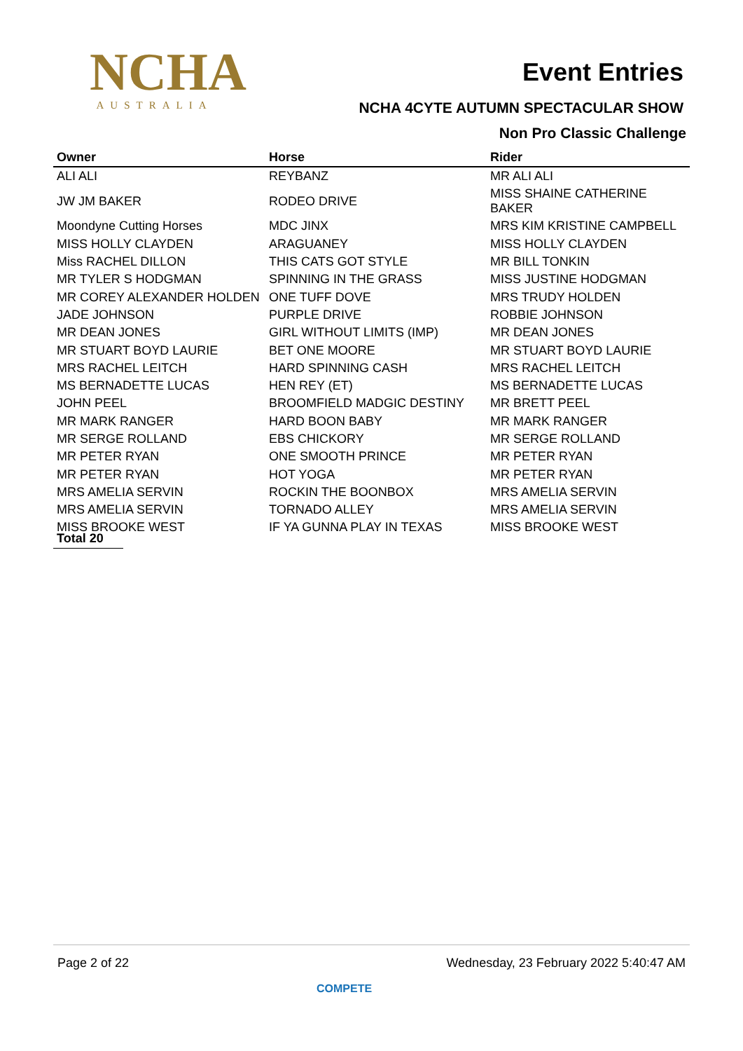NCHA
AUSTRALIA
Event Entries
NCHA 4CYTE AUTUMN SPECTACULAR SHOW
Non Pro Classic Challenge
| Owner | Horse | Rider |
| --- | --- | --- |
| ALI ALI | REYBANZ | MR ALI ALI |
| JW JM BAKER | RODEO DRIVE | MISS SHAINE CATHERINE BAKER |
| Moondyne Cutting Horses | MDC JINX | MRS KIM KRISTINE CAMPBELL |
| MISS HOLLY CLAYDEN | ARAGUANEY | MISS HOLLY CLAYDEN |
| Miss RACHEL DILLON | THIS CATS GOT STYLE | MR BILL TONKIN |
| MR TYLER S HODGMAN | SPINNING IN THE GRASS | MISS JUSTINE HODGMAN |
| MR COREY ALEXANDER HOLDEN | ONE TUFF DOVE | MRS TRUDY HOLDEN |
| JADE JOHNSON | PURPLE DRIVE | ROBBIE JOHNSON |
| MR DEAN JONES | GIRL WITHOUT LIMITS (IMP) | MR DEAN JONES |
| MR STUART BOYD LAURIE | BET ONE MOORE | MR STUART BOYD LAURIE |
| MRS RACHEL LEITCH | HARD SPINNING CASH | MRS RACHEL LEITCH |
| MS BERNADETTE LUCAS | HEN REY (ET) | MS BERNADETTE LUCAS |
| JOHN PEEL | BROOMFIELD MADGIC DESTINY | MR BRETT PEEL |
| MR MARK RANGER | HARD BOON BABY | MR MARK RANGER |
| MR SERGE ROLLAND | EBS CHICKORY | MR SERGE ROLLAND |
| MR PETER RYAN | ONE SMOOTH PRINCE | MR PETER RYAN |
| MR PETER RYAN | HOT YOGA | MR PETER RYAN |
| MRS AMELIA SERVIN | ROCKIN THE BOONBOX | MRS AMELIA SERVIN |
| MRS AMELIA SERVIN | TORNADO ALLEY | MRS AMELIA SERVIN |
| MISS BROOKE WEST | IF YA GUNNA PLAY IN TEXAS | MISS BROOKE WEST |
Total 20
Page 2 of 22 Wednesday, 23 February 2022 5:40:47 AM
COMPETE